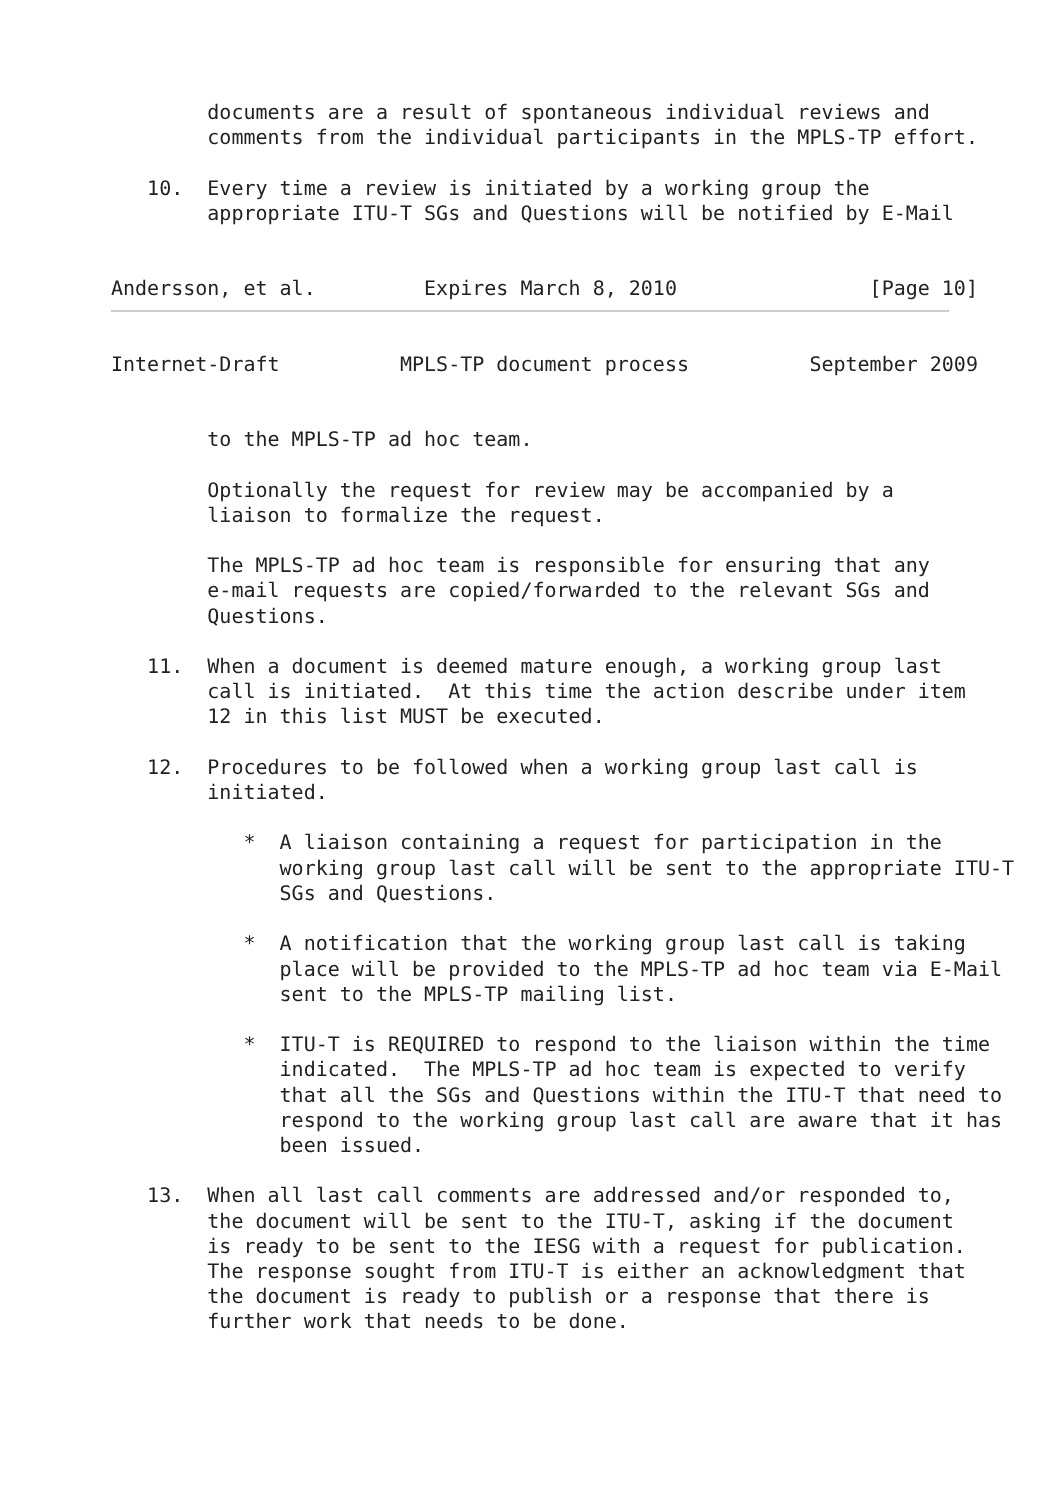documents are a result of spontaneous individual reviews and
        comments from the individual participants in the MPLS-TP effort.

   10.  Every time a review is initiated by a working group the
        appropriate ITU-T SGs and Questions will be notified by E-Mail


Andersson, et al.         Expires March 8, 2010                [Page 10]
Internet-Draft          MPLS-TP document process          September 2009


        to the MPLS-TP ad hoc team.

        Optionally the request for review may be accompanied by a
        liaison to formalize the request.

        The MPLS-TP ad hoc team is responsible for ensuring that any
        e-mail requests are copied/forwarded to the relevant SGs and
        Questions.

   11.  When a document is deemed mature enough, a working group last
        call is initiated.  At this time the action describe under item
        12 in this list MUST be executed.

   12.  Procedures to be followed when a working group last call is
        initiated.

           *  A liaison containing a request for participation in the
              working group last call will be sent to the appropriate ITU-T
              SGs and Questions.

           *  A notification that the working group last call is taking
              place will be provided to the MPLS-TP ad hoc team via E-Mail
              sent to the MPLS-TP mailing list.

           *  ITU-T is REQUIRED to respond to the liaison within the time
              indicated.  The MPLS-TP ad hoc team is expected to verify
              that all the SGs and Questions within the ITU-T that need to
              respond to the working group last call are aware that it has
              been issued.

   13.  When all last call comments are addressed and/or responded to,
        the document will be sent to the ITU-T, asking if the document
        is ready to be sent to the IESG with a request for publication.
        The response sought from ITU-T is either an acknowledgment that
        the document is ready to publish or a response that there is
        further work that needs to be done.